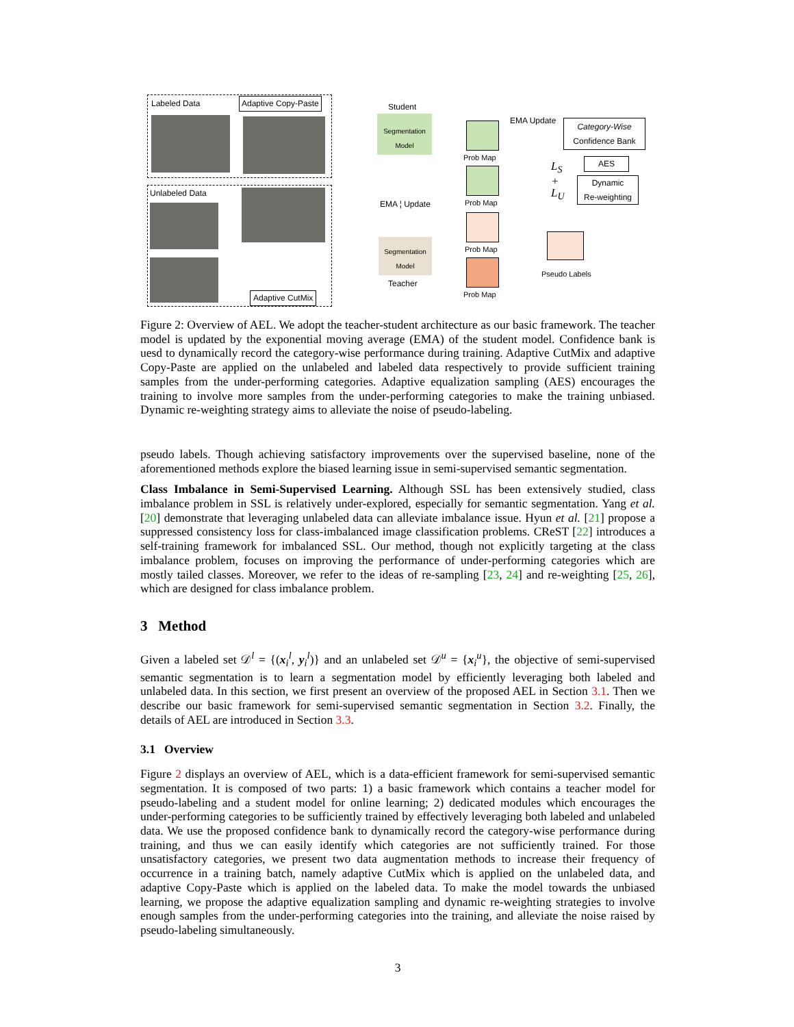Labeled Data Adaptive Copy-Paste
Unlabeled Data
Adaptive CutMix
Student
Segmentation Model
EMA ¦ Update
Segmentation Model
Teacher
Prob Map
Prob Map
Prob Map
Prob Map
EMA Update
Category-Wise
Confidence Bank
AES
Dynamic
Re-weighting
L<sub>S</sub>
+
L<sub>U</sub>
Pseudo Labels
Figure 2: Overview of AEL. We adopt the teacher-student architecture as our basic framework. The teacher model is updated by the exponential moving average (EMA) of the student model. Confidence bank is uesd to dynamically record the category-wise performance during training. Adaptive CutMix and adaptive Copy-Paste are applied on the unlabeled and labeled data respectively to provide sufficient training samples from the under-performing categories. Adaptive equalization sampling (AES) encourages the training to involve more samples from the under-performing categories to make the training unbiased. Dynamic re-weighting strategy aims to alleviate the noise of pseudo-labeling.
pseudo labels. Though achieving satisfactory improvements over the supervised baseline, none of the aforementioned methods explore the biased learning issue in semi-supervised semantic segmentation.
Class Imbalance in Semi-Supervised Learning. Although SSL has been extensively studied, class imbalance problem in SSL is relatively under-explored, especially for semantic segmentation. Yang et al. [20] demonstrate that leveraging unlabeled data can alleviate imbalance issue. Hyun et al. [21] propose a suppressed consistency loss for class-imbalanced image classification problems. CReST [22] introduces a self-training framework for imbalanced SSL. Our method, though not explicitly targeting at the class imbalance problem, focuses on improving the performance of under-performing categories which are mostly tailed classes. Moreover, we refer to the ideas of re-sampling [23, 24] and re-weighting [25, 26], which are designed for class imbalance problem.
3 Method
Given a labeled set 𝒟<sup>l</sup> = {(x<sub>i</sub><sup>l</sup>, y<sub>i</sub><sup>l</sup>)} and an unlabeled set 𝒟<sup>u</sup> = {x<sub>i</sub><sup>u</sup>}, the objective of semi-supervised semantic segmentation is to learn a segmentation model by efficiently leveraging both labeled and unlabeled data. In this section, we first present an overview of the proposed AEL in Section 3.1. Then we describe our basic framework for semi-supervised semantic segmentation in Section 3.2. Finally, the details of AEL are introduced in Section 3.3.
3.1 Overview
Figure 2 displays an overview of AEL, which is a data-efficient framework for semi-supervised semantic segmentation. It is composed of two parts: 1) a basic framework which contains a teacher model for pseudo-labeling and a student model for online learning; 2) dedicated modules which encourages the under-performing categories to be sufficiently trained by effectively leveraging both labeled and unlabeled data. We use the proposed confidence bank to dynamically record the category-wise performance during training, and thus we can easily identify which categories are not sufficiently trained. For those unsatisfactory categories, we present two data augmentation methods to increase their frequency of occurrence in a training batch, namely adaptive CutMix which is applied on the unlabeled data, and adaptive Copy-Paste which is applied on the labeled data. To make the model towards the unbiased learning, we propose the adaptive equalization sampling and dynamic re-weighting strategies to involve enough samples from the under-performing categories into the training, and alleviate the noise raised by pseudo-labeling simultaneously.
3